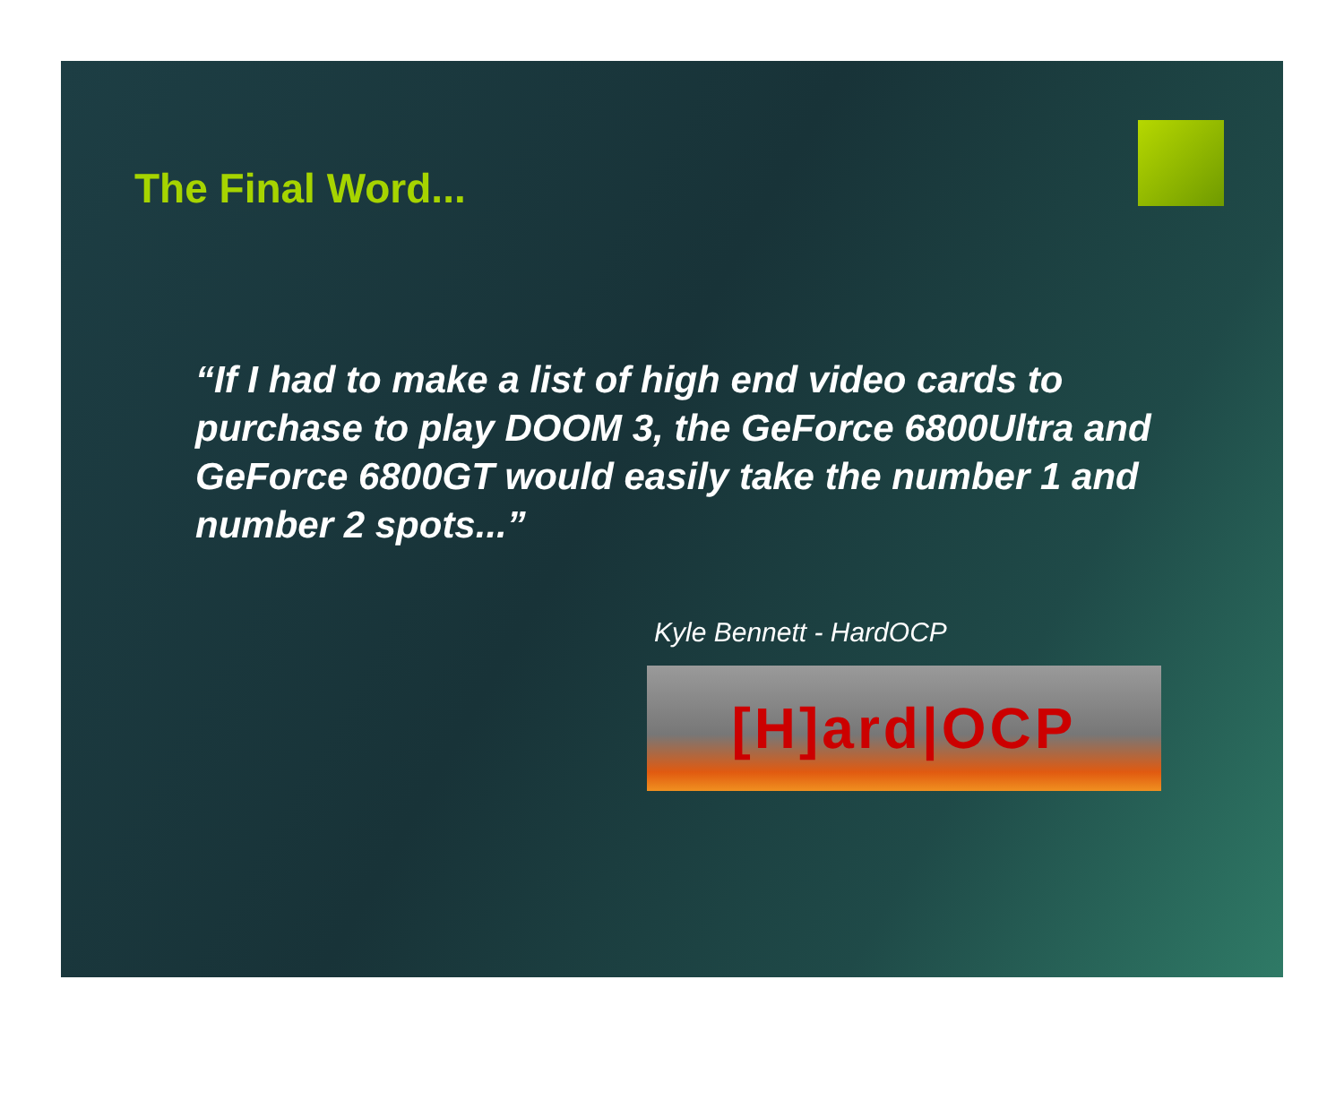The Final Word...
“If I had to make a list of high end video cards to purchase to play DOOM 3, the GeForce 6800Ultra and GeForce 6800GT would easily take the number 1 and number 2 spots...”
Kyle Bennett - HardOCP
[H]ard|OCP